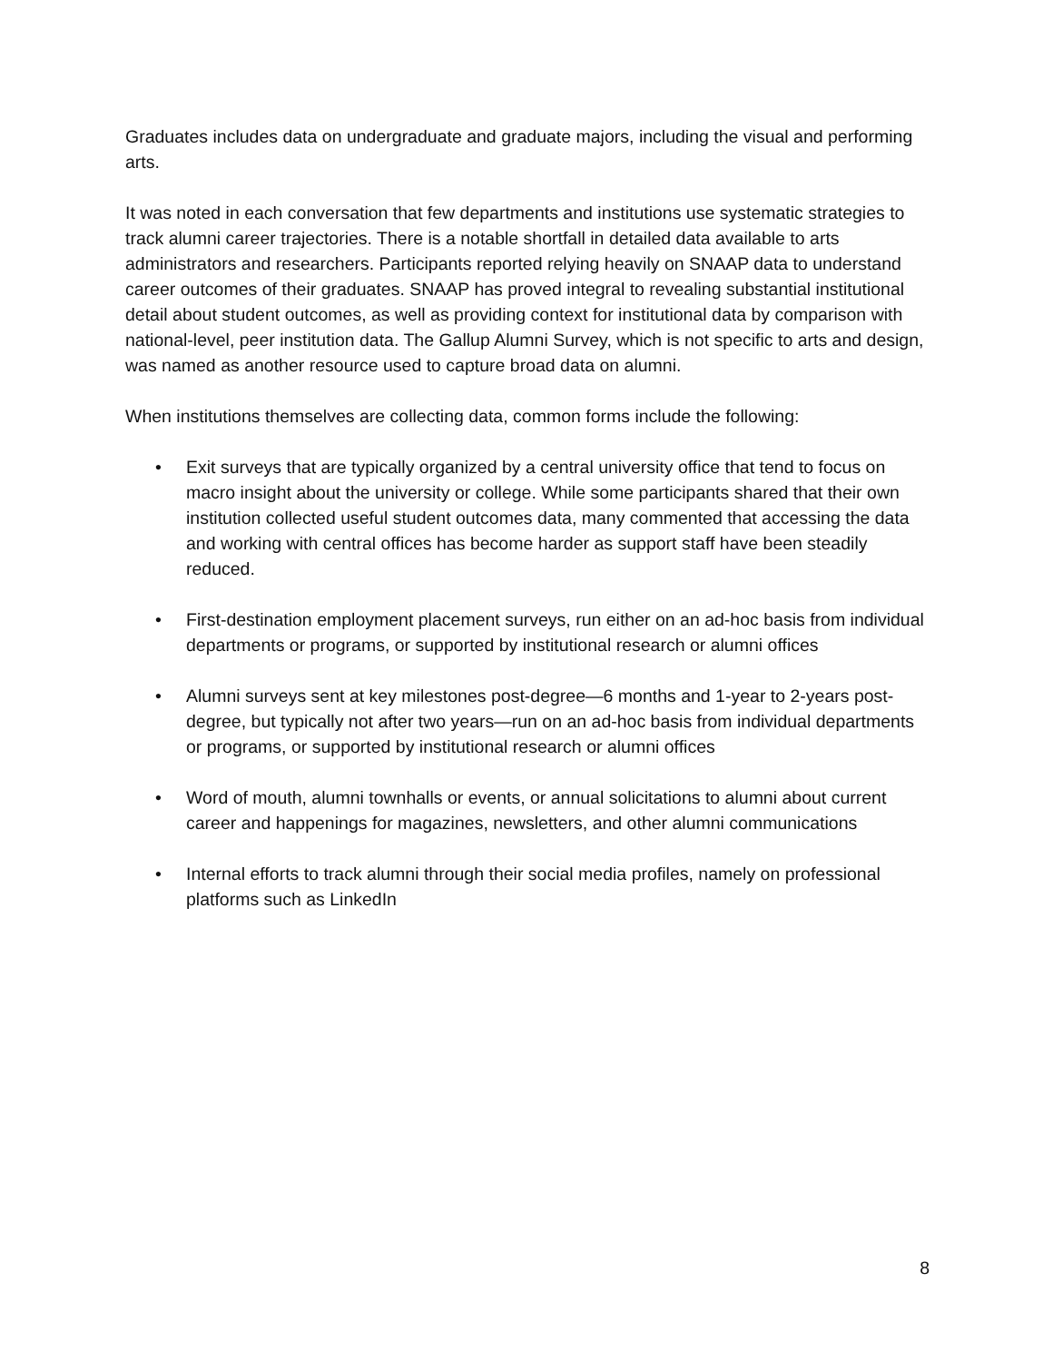Graduates includes data on undergraduate and graduate majors, including the visual and performing arts.
It was noted in each conversation that few departments and institutions use systematic strategies to track alumni career trajectories. There is a notable shortfall in detailed data available to arts administrators and researchers. Participants reported relying heavily on SNAAP data to understand career outcomes of their graduates. SNAAP has proved integral to revealing substantial institutional detail about student outcomes, as well as providing context for institutional data by comparison with national-level, peer institution data. The Gallup Alumni Survey, which is not specific to arts and design, was named as another resource used to capture broad data on alumni.
When institutions themselves are collecting data, common forms include the following:
• Exit surveys that are typically organized by a central university office that tend to focus on macro insight about the university or college. While some participants shared that their own institution collected useful student outcomes data, many commented that accessing the data and working with central offices has become harder as support staff have been steadily reduced.
• First-destination employment placement surveys, run either on an ad-hoc basis from individual departments or programs, or supported by institutional research or alumni offices
• Alumni surveys sent at key milestones post-degree—6 months and 1-year to 2-years post-degree, but typically not after two years—run on an ad-hoc basis from individual departments or programs, or supported by institutional research or alumni offices
• Word of mouth, alumni townhalls or events, or annual solicitations to alumni about current career and happenings for magazines, newsletters, and other alumni communications
• Internal efforts to track alumni through their social media profiles, namely on professional platforms such as LinkedIn
8